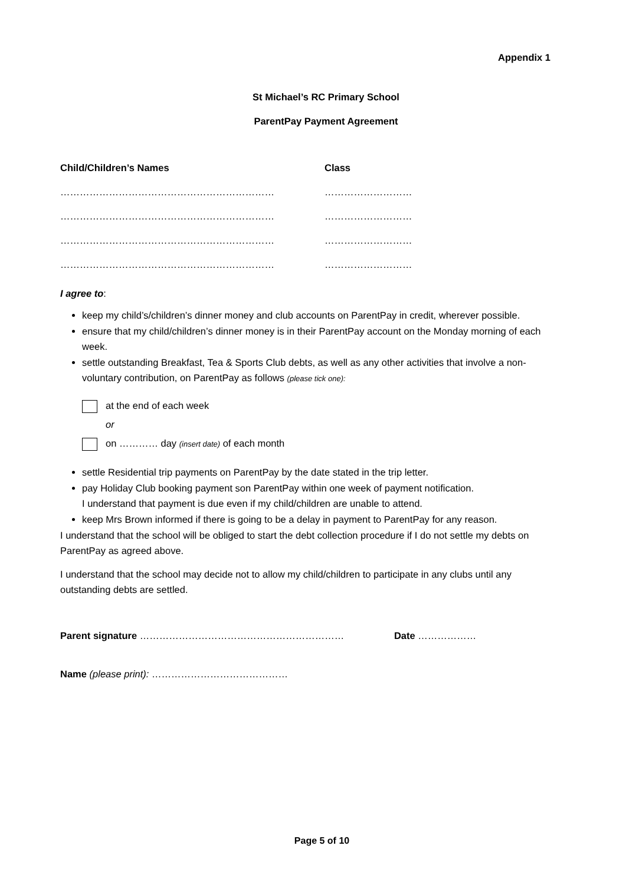Appendix 1
St Michael’s RC Primary School
ParentPay Payment Agreement
Child/Children’s Names
Class
…………………………………………………………
………………………
…………………………………………………………
………………………
…………………………………………………………
………………………
…………………………………………………………
………………………
I agree to:
keep my child’s/children’s dinner money and club accounts on ParentPay in credit, wherever possible.
ensure that my child/children’s dinner money is in their ParentPay account on the Monday morning of each week.
settle outstanding Breakfast, Tea & Sports Club debts, as well as any other activities that involve a non-voluntary contribution, on ParentPay as follows (please tick one):
at the end of each week
or
on ………… day (insert date) of each month
settle Residential trip payments on ParentPay by the date stated in the trip letter.
pay Holiday Club booking payment son ParentPay within one week of payment notification.
I understand that payment is due even if my child/children are unable to attend.
keep Mrs Brown informed if there is going to be a delay in payment to ParentPay for any reason.
I understand that the school will be obliged to start the debt collection procedure if I do not settle my debts on ParentPay as agreed above.
I understand that the school may decide not to allow my child/children to participate in any clubs until any outstanding debts are settled.
Parent signature ……………………………………………………… Date ………………
Name (please print): ……………………………………
Page 5 of 10